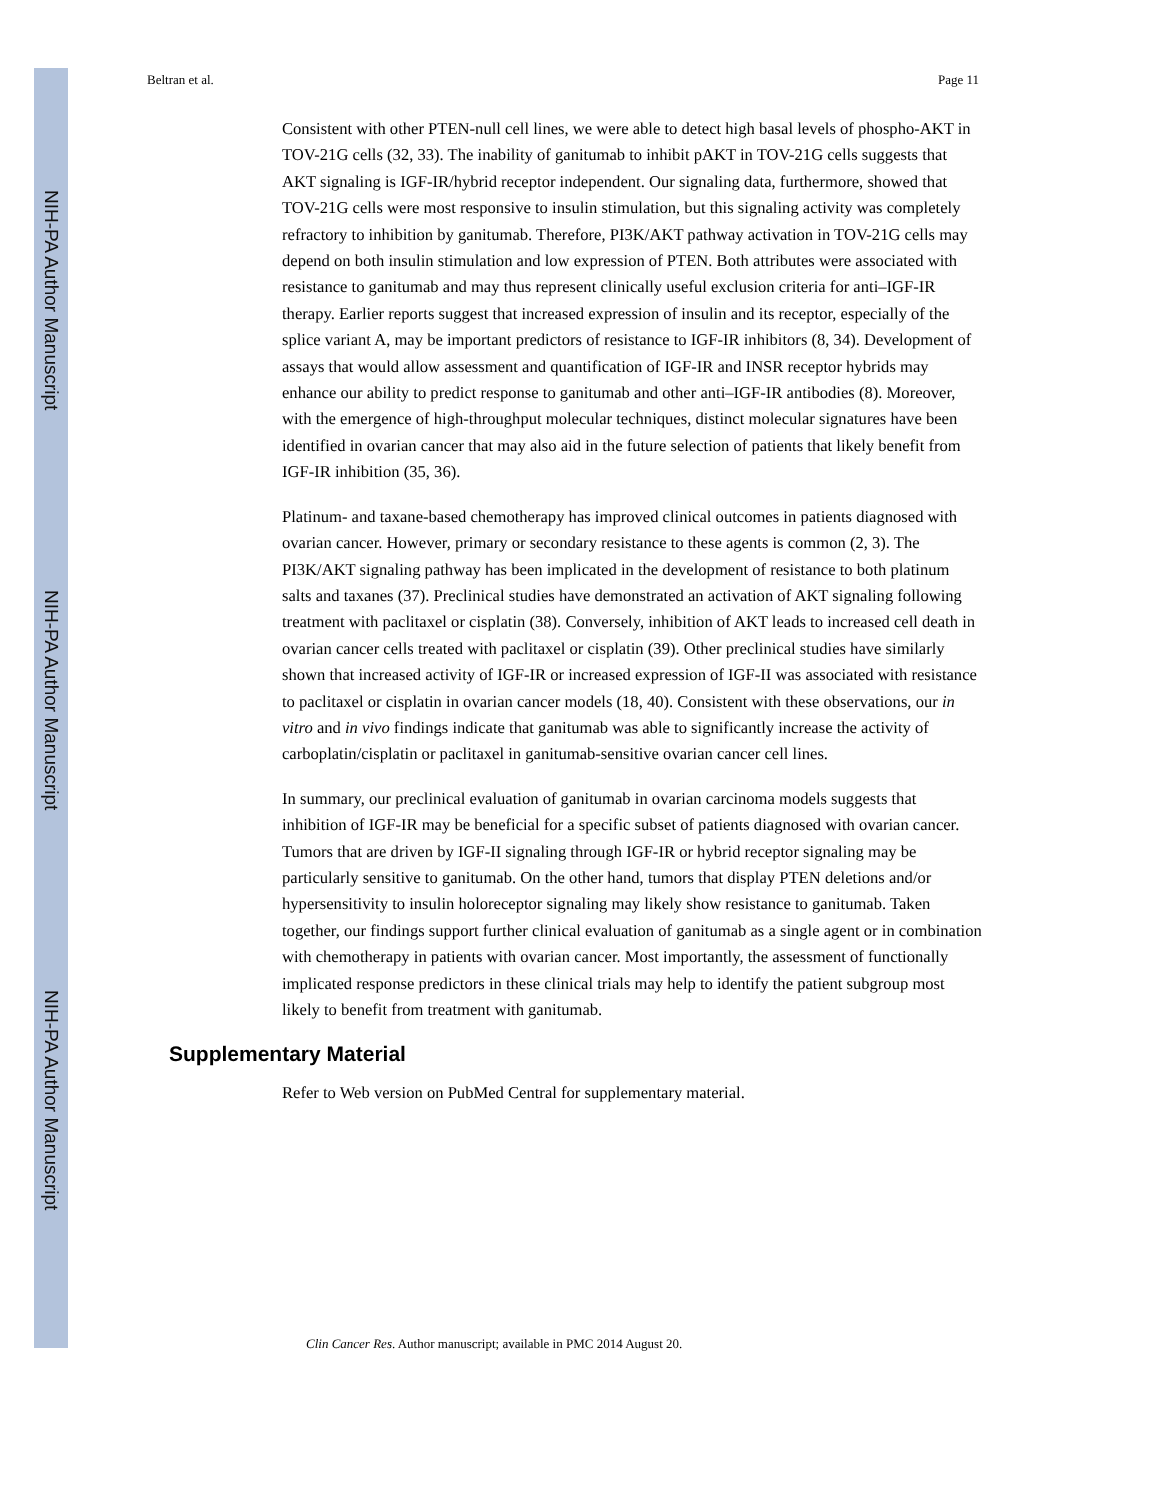NIH-PA Author Manuscript
NIH-PA Author Manuscript
NIH-PA Author Manuscript
Beltran et al. Page 11
Consistent with other PTEN-null cell lines, we were able to detect high basal levels of phospho-AKT in TOV-21G cells (32, 33). The inability of ganitumab to inhibit pAKT in TOV-21G cells suggests that AKT signaling is IGF-IR/hybrid receptor independent. Our signaling data, furthermore, showed that TOV-21G cells were most responsive to insulin stimulation, but this signaling activity was completely refractory to inhibition by ganitumab. Therefore, PI3K/AKT pathway activation in TOV-21G cells may depend on both insulin stimulation and low expression of PTEN. Both attributes were associated with resistance to ganitumab and may thus represent clinically useful exclusion criteria for anti–IGF-IR therapy. Earlier reports suggest that increased expression of insulin and its receptor, especially of the splice variant A, may be important predictors of resistance to IGF-IR inhibitors (8, 34). Development of assays that would allow assessment and quantification of IGF-IR and INSR receptor hybrids may enhance our ability to predict response to ganitumab and other anti–IGF-IR antibodies (8). Moreover, with the emergence of high-throughput molecular techniques, distinct molecular signatures have been identified in ovarian cancer that may also aid in the future selection of patients that likely benefit from IGF-IR inhibition (35, 36).
Platinum- and taxane-based chemotherapy has improved clinical outcomes in patients diagnosed with ovarian cancer. However, primary or secondary resistance to these agents is common (2, 3). The PI3K/AKT signaling pathway has been implicated in the development of resistance to both platinum salts and taxanes (37). Preclinical studies have demonstrated an activation of AKT signaling following treatment with paclitaxel or cisplatin (38). Conversely, inhibition of AKT leads to increased cell death in ovarian cancer cells treated with paclitaxel or cisplatin (39). Other preclinical studies have similarly shown that increased activity of IGF-IR or increased expression of IGF-II was associated with resistance to paclitaxel or cisplatin in ovarian cancer models (18, 40). Consistent with these observations, our in vitro and in vivo findings indicate that ganitumab was able to significantly increase the activity of carboplatin/cisplatin or paclitaxel in ganitumab-sensitive ovarian cancer cell lines.
In summary, our preclinical evaluation of ganitumab in ovarian carcinoma models suggests that inhibition of IGF-IR may be beneficial for a specific subset of patients diagnosed with ovarian cancer. Tumors that are driven by IGF-II signaling through IGF-IR or hybrid receptor signaling may be particularly sensitive to ganitumab. On the other hand, tumors that display PTEN deletions and/or hypersensitivity to insulin holoreceptor signaling may likely show resistance to ganitumab. Taken together, our findings support further clinical evaluation of ganitumab as a single agent or in combination with chemotherapy in patients with ovarian cancer. Most importantly, the assessment of functionally implicated response predictors in these clinical trials may help to identify the patient subgroup most likely to benefit from treatment with ganitumab.
Supplementary Material
Refer to Web version on PubMed Central for supplementary material.
Clin Cancer Res. Author manuscript; available in PMC 2014 August 20.